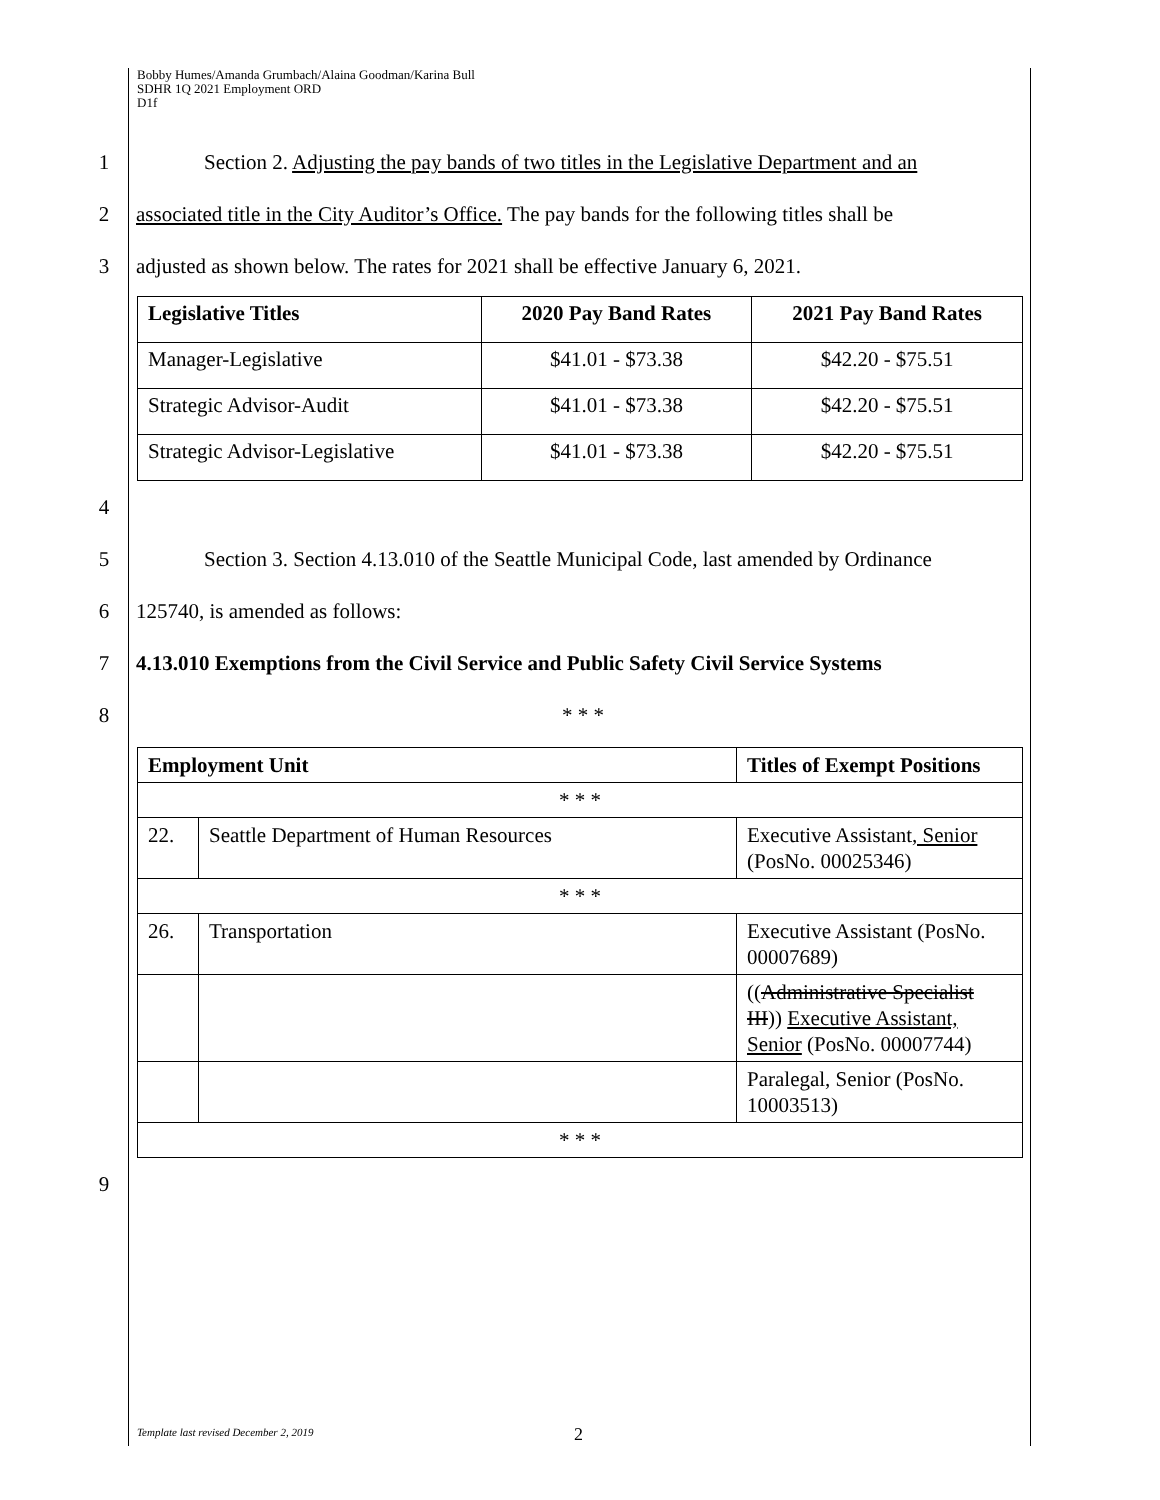Bobby Humes/Amanda Grumbach/Alaina Goodman/Karina Bull
SDHR 1Q 2021 Employment ORD
D1f
1 Section 2. Adjusting the pay bands of two titles in the Legislative Department and an
2 associated title in the City Auditor’s Office. The pay bands for the following titles shall be
3 adjusted as shown below. The rates for 2021 shall be effective January 6, 2021.
| Legislative Titles | 2020 Pay Band Rates | 2021 Pay Band Rates |
| --- | --- | --- |
| Manager-Legislative | $41.01 - $73.38 | $42.20 - $75.51 |
| Strategic Advisor-Audit | $41.01 - $73.38 | $42.20 - $75.51 |
| Strategic Advisor-Legislative | $41.01 - $73.38 | $42.20 - $75.51 |
4
5 Section 3. Section 4.13.010 of the Seattle Municipal Code, last amended by Ordinance
6 125740, is amended as follows:
7 4.13.010 Exemptions from the Civil Service and Public Safety Civil Service Systems
8 * * *
| Employment Unit | | Titles of Exempt Positions |
| --- | --- | --- |
| * * * | | |
| 22. | Seattle Department of Human Resources | Executive Assistant , Senior (PosNo. 00025346) |
| * * * | | |
| 26. | Transportation | Executive Assistant (PosNo. 00007689) |
| | | (( Administrative Specialist III )) Executive Assistant, Senior (PosNo. 00007744) |
| | | Paralegal, Senior (PosNo. 10003513) |
| * * * | | |
9
Template last revised December 2, 2019
2